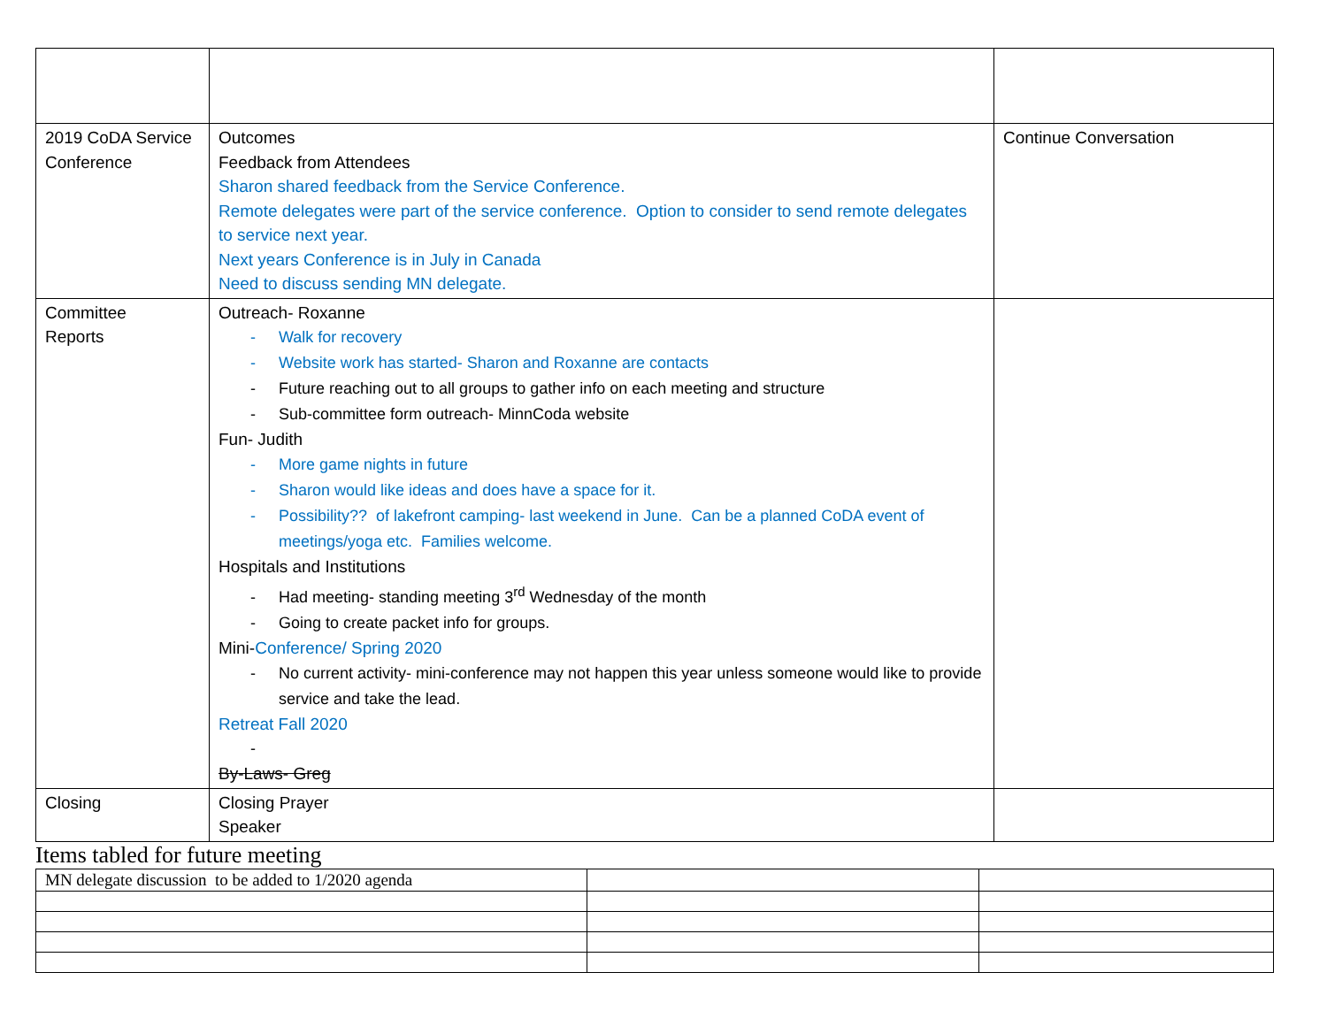| 2019 CoDA Service Conference | Outcomes Feedback from Attendees Sharon shared feedback from the Service Conference. Remote delegates were part of the service conference. Option to consider to send remote delegates to service next year. Next years Conference is in July in Canada Need to discuss sending MN delegate. | Continue Conversation |
| Committee Reports | Outreach- Roxanne - Walk for recovery - Website work has started- Sharon and Roxanne are contacts - Future reaching out to all groups to gather info on each meeting and structure - Sub-committee form outreach- MinnCoda website Fun- Judith - More game nights in future - Sharon would like ideas and does have a space for it. - Possibility?? of lakefront camping- last weekend in June. Can be a planned CoDA event of meetings/yoga etc. Families welcome. Hospitals and Institutions - Had meeting- standing meeting 3<sup>rd</sup> Wednesday of the month - Going to create packet info for groups. Mini- Conference/ Spring 2020 - No current activity- mini-conference may not happen this year unless someone would like to provide service and take the lead. Retreat Fall 2020 - By-Laws- Greg | |
| Closing | Closing Prayer Speaker | |
Items tabled for future meeting
| MN delegate discussion to be added to 1/2020 agenda | | |